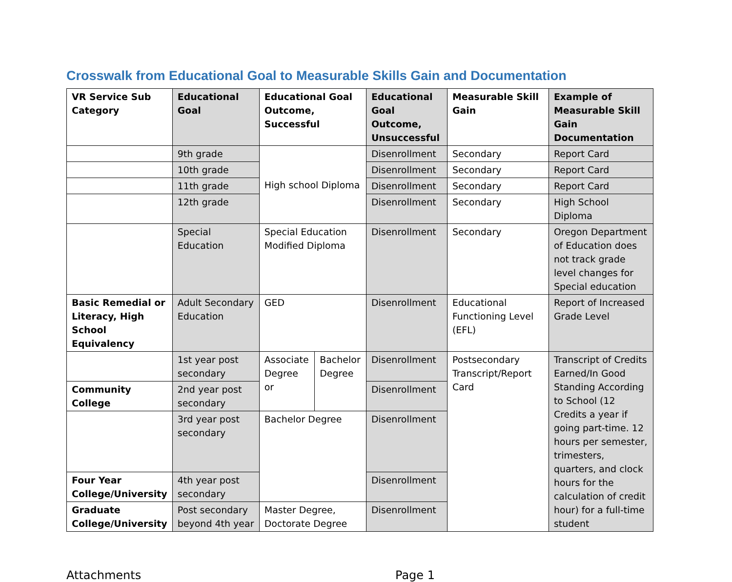Crosswalk from Educational Goal to Measurable Skills Gain and Documentation
| VR Service Sub Category | Educational Goal | Educational Goal Outcome, Successful | | Educational Goal Outcome, Unsuccessful | Measurable Skill Gain | Example of Measurable Skill Gain Documentation |
| --- | --- | --- | --- | --- | --- | --- |
| | 9th grade | High school Diploma | | Disenrollment | Secondary | Report Card |
| | 10th grade | | | Disenrollment | Secondary | Report Card |
| | 11th grade | | | Disenrollment | Secondary | Report Card |
| | 12th grade | | | Disenrollment | Secondary | High School Diploma |
| | Special Education | Special Education Modified Diploma | | Disenrollment | Secondary | Oregon Department of Education does not track grade level changes for Special education |
| Basic Remedial or Literacy, High School Equivalency | Adult Secondary Education | GED | | Disenrollment | Educational Functioning Level (EFL) | Report of Increased Grade Level |
| | 1st year post secondary | Associate Degree or | Bachelor Degree | Disenrollment | Postsecondary Transcript/Report Card | Transcript of Credits Earned/In Good Standing According to School (12 Credits a year if going part-time. 12 hours per semester, trimesters, quarters, and clock hours for the calculation of credit hour) for a full-time student |
| Community College | 2nd year post secondary | | | Disenrollment | | |
| | 3rd year post secondary | Bachelor Degree | | Disenrollment | | |
| Four Year College/University | 4th year post secondary | | | Disenrollment | | |
| Graduate College/University | Post secondary beyond 4th year | Master Degree, Doctorate Degree | | Disenrollment | | |
Attachments Page 1